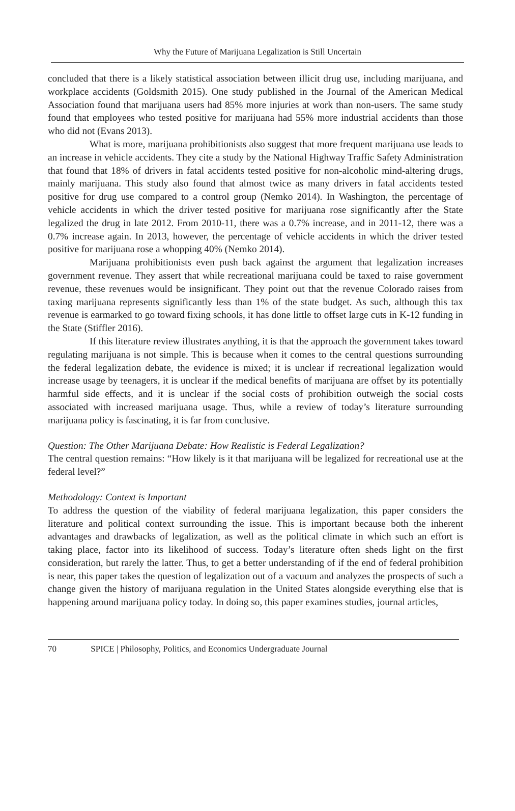Why the Future of Marijuana Legalization is Still Uncertain
concluded that there is a likely statistical association between illicit drug use, including marijuana, and workplace accidents (Goldsmith 2015). One study published in the Journal of the American Medical Association found that marijuana users had 85% more injuries at work than non-users. The same study found that employees who tested positive for marijuana had 55% more industrial accidents than those who did not (Evans 2013).
What is more, marijuana prohibitionists also suggest that more frequent marijuana use leads to an increase in vehicle accidents. They cite a study by the National Highway Traffic Safety Administration that found that 18% of drivers in fatal accidents tested positive for non-alcoholic mind-altering drugs, mainly marijuana. This study also found that almost twice as many drivers in fatal accidents tested positive for drug use compared to a control group (Nemko 2014). In Washington, the percentage of vehicle accidents in which the driver tested positive for marijuana rose significantly after the State legalized the drug in late 2012. From 2010-11, there was a 0.7% increase, and in 2011-12, there was a 0.7% increase again. In 2013, however, the percentage of vehicle accidents in which the driver tested positive for marijuana rose a whopping 40% (Nemko 2014).
Marijuana prohibitionists even push back against the argument that legalization increases government revenue. They assert that while recreational marijuana could be taxed to raise government revenue, these revenues would be insignificant. They point out that the revenue Colorado raises from taxing marijuana represents significantly less than 1% of the state budget. As such, although this tax revenue is earmarked to go toward fixing schools, it has done little to offset large cuts in K-12 funding in the State (Stiffler 2016).
If this literature review illustrates anything, it is that the approach the government takes toward regulating marijuana is not simple. This is because when it comes to the central questions surrounding the federal legalization debate, the evidence is mixed; it is unclear if recreational legalization would increase usage by teenagers, it is unclear if the medical benefits of marijuana are offset by its potentially harmful side effects, and it is unclear if the social costs of prohibition outweigh the social costs associated with increased marijuana usage. Thus, while a review of today’s literature surrounding marijuana policy is fascinating, it is far from conclusive.
Question: The Other Marijuana Debate: How Realistic is Federal Legalization?
The central question remains: “How likely is it that marijuana will be legalized for recreational use at the federal level?”
Methodology: Context is Important
To address the question of the viability of federal marijuana legalization, this paper considers the literature and political context surrounding the issue. This is important because both the inherent advantages and drawbacks of legalization, as well as the political climate in which such an effort is taking place, factor into its likelihood of success. Today’s literature often sheds light on the first consideration, but rarely the latter. Thus, to get a better understanding of if the end of federal prohibition is near, this paper takes the question of legalization out of a vacuum and analyzes the prospects of such a change given the history of marijuana regulation in the United States alongside everything else that is happening around marijuana policy today. In doing so, this paper examines studies, journal articles,
70 SPICE | Philosophy, Politics, and Economics Undergraduate Journal